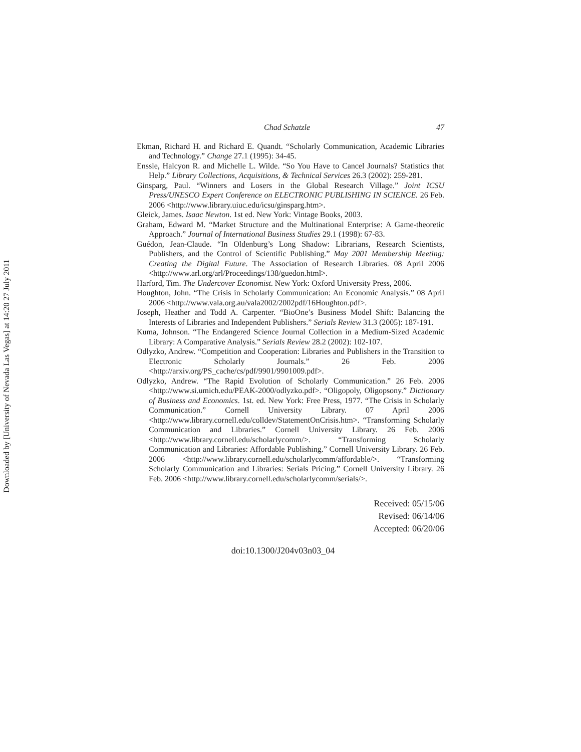Downloaded by [University of Nevada Las Vegas] at 14:20 27 July 2011
Chad Schatzle 47
Ekman, Richard H. and Richard E. Quandt. “Scholarly Communication, Academic Libraries and Technology.” Change 27.1 (1995): 34-45.
Enssle, Halcyon R. and Michelle L. Wilde. “So You Have to Cancel Journals? Statistics that Help.” Library Collections, Acquisitions, & Technical Services 26.3 (2002): 259-281.
Ginsparg, Paul. “Winners and Losers in the Global Research Village.” Joint ICSU Press/UNESCO Expert Conference on ELECTRONIC PUBLISHING IN SCIENCE. 26 Feb. 2006 <http://www.library.uiuc.edu/icsu/ginsparg.htm>.
Gleick, James. Isaac Newton. 1st ed. New York: Vintage Books, 2003.
Graham, Edward M. “Market Structure and the Multinational Enterprise: A Game-theoretic Approach.” Journal of International Business Studies 29.1 (1998): 67-83.
Guédon, Jean-Claude. “In Oldenburg’s Long Shadow: Librarians, Research Scientists, Publishers, and the Control of Scientific Publishing.” May 2001 Membership Meeting: Creating the Digital Future. The Association of Research Libraries. 08 April 2006 <http://www.arl.org/arl/Proceedings/138/guedon.html>.
Harford, Tim. The Undercover Economist. New York: Oxford University Press, 2006.
Houghton, John. “The Crisis in Scholarly Communication: An Economic Analysis.” 08 April 2006 <http://www.vala.org.au/vala2002/2002pdf/16Houghton.pdf>.
Joseph, Heather and Todd A. Carpenter. “BioOne’s Business Model Shift: Balancing the Interests of Libraries and Independent Publishers.” Serials Review 31.3 (2005): 187-191.
Kuma, Johnson. “The Endangered Science Journal Collection in a Medium-Sized Academic Library: A Comparative Analysis.” Serials Review 28.2 (2002): 102-107.
Odlyzko, Andrew. “Competition and Cooperation: Libraries and Publishers in the Transition to Electronic Scholarly Journals.” 26 Feb. 2006 <http://arxiv.org/PS_cache/cs/pdf/9901/9901009.pdf>.
Odlyzko, Andrew. “The Rapid Evolution of Scholarly Communication.” 26 Feb. 2006 <http://www.si.umich.edu/PEAK-2000/odlyzko.pdf>. “Oligopoly, Oligopsony.” Dictionary of Business and Economics. 1st. ed. New York: Free Press, 1977. “The Crisis in Scholarly Communication.” Cornell University Library. 07 April 2006 <http://www.library.cornell.edu/colldev/StatementOnCrisis.htm>. “Transforming Scholarly Communication and Libraries.” Cornell University Library. 26 Feb. 2006 <http://www.library.cornell.edu/scholarlycomm/>. “Transforming Scholarly Communication and Libraries: Affordable Publishing.” Cornell University Library. 26 Feb. 2006 <http://www.library.cornell.edu/scholarlycomm/affordable/>. “Transforming Scholarly Communication and Libraries: Serials Pricing.” Cornell University Library. 26 Feb. 2006 <http://www.library.cornell.edu/scholarlycomm/serials/>.
Received: 05/15/06
Revised: 06/14/06
Accepted: 06/20/06
doi:10.1300/J204v03n03_04